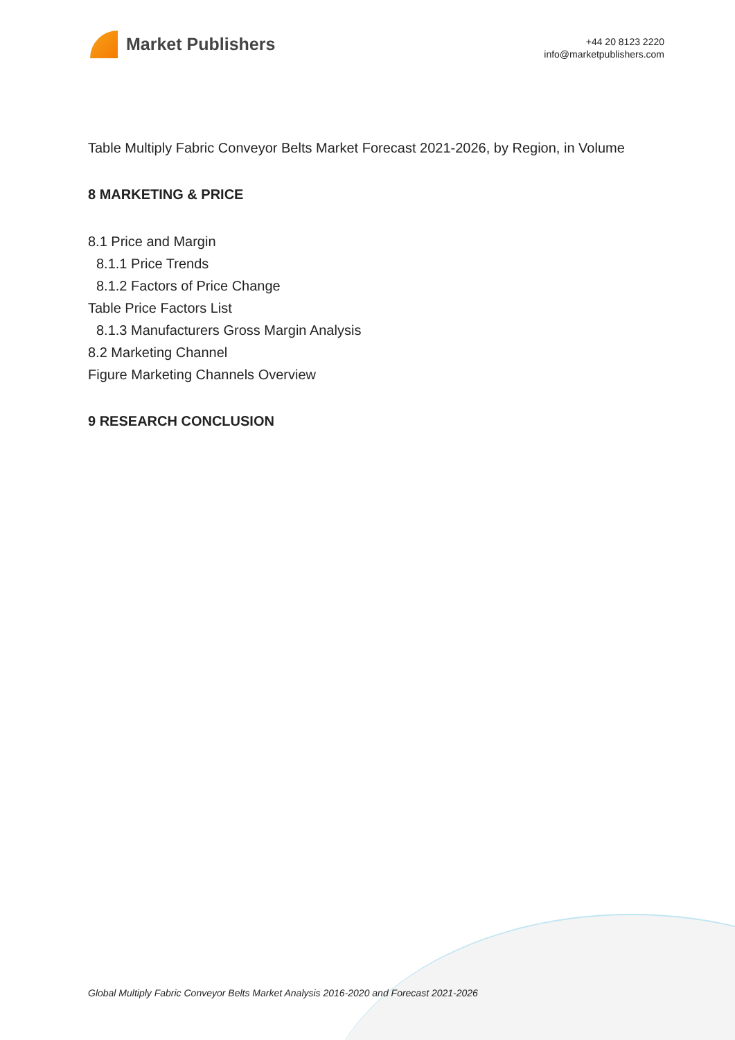Market Publishers
+44 20 8123 2220
info@marketpublishers.com
Table Multiply Fabric Conveyor Belts Market Forecast 2021-2026, by Region, in Volume
8 MARKETING & PRICE
8.1 Price and Margin
8.1.1 Price Trends
8.1.2 Factors of Price Change
Table Price Factors List
8.1.3 Manufacturers Gross Margin Analysis
8.2 Marketing Channel
Figure Marketing Channels Overview
9 RESEARCH CONCLUSION
Global Multiply Fabric Conveyor Belts Market Analysis 2016-2020 and Forecast 2021-2026